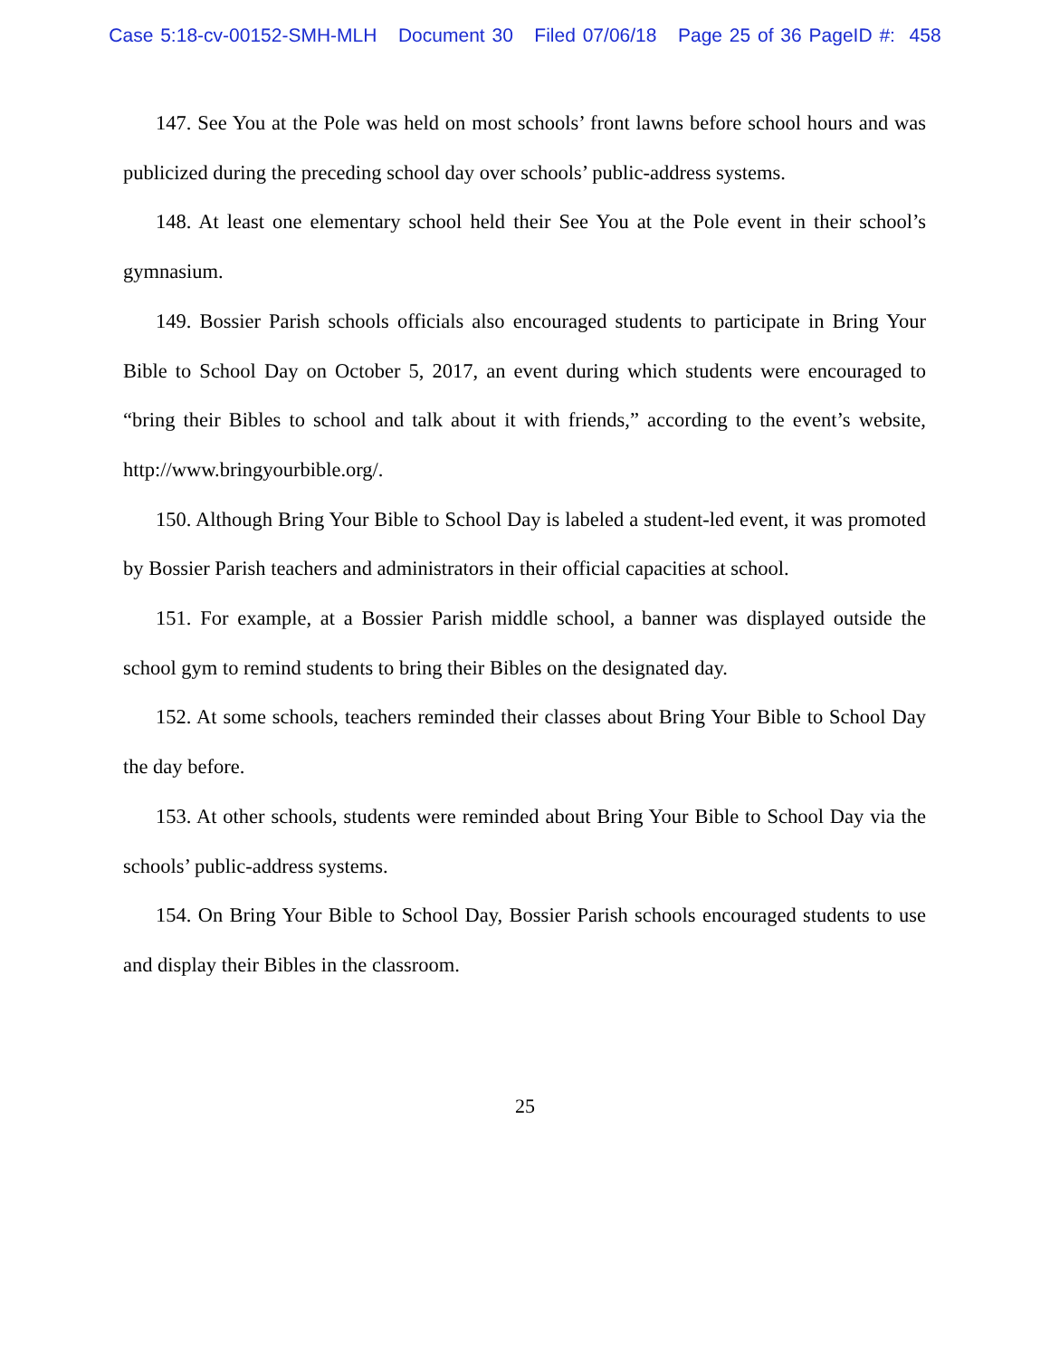Case 5:18-cv-00152-SMH-MLH Document 30 Filed 07/06/18 Page 25 of 36 PageID #: 458
147. See You at the Pole was held on most schools’ front lawns before school hours and was publicized during the preceding school day over schools’ public-address systems.
148. At least one elementary school held their See You at the Pole event in their school’s gymnasium.
149. Bossier Parish schools officials also encouraged students to participate in Bring Your Bible to School Day on October 5, 2017, an event during which students were encouraged to “bring their Bibles to school and talk about it with friends,” according to the event’s website, http://www.bringyourbible.org/.
150. Although Bring Your Bible to School Day is labeled a student-led event, it was promoted by Bossier Parish teachers and administrators in their official capacities at school.
151. For example, at a Bossier Parish middle school, a banner was displayed outside the school gym to remind students to bring their Bibles on the designated day.
152. At some schools, teachers reminded their classes about Bring Your Bible to School Day the day before.
153. At other schools, students were reminded about Bring Your Bible to School Day via the schools’ public-address systems.
154. On Bring Your Bible to School Day, Bossier Parish schools encouraged students to use and display their Bibles in the classroom.
25